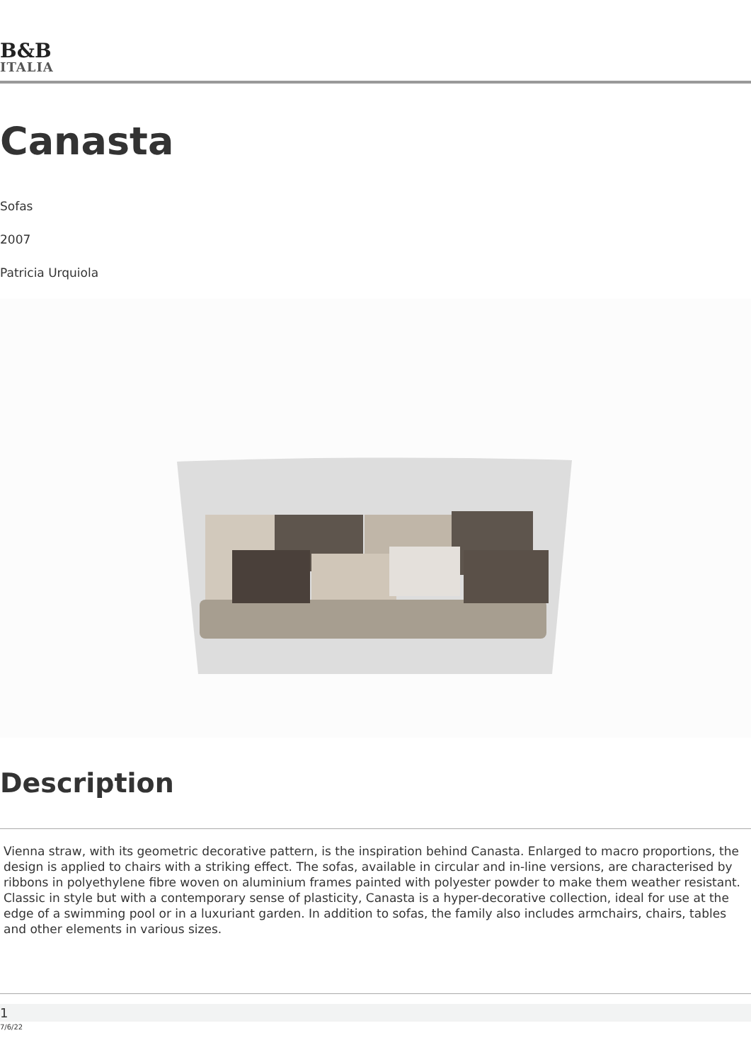B&B
ITALIA
Canasta
Sofas
2007
Patricia Urquiola
Description
Vienna straw, with its geometric decorative pattern, is the inspiration behind Canasta. Enlarged to macro proportions, the design is applied to chairs with a striking effect. The sofas, available in circular and in-line versions, are characterised by ribbons in polyethylene fibre woven on aluminium frames painted with polyester powder to make them weather resistant. Classic in style but with a contemporary sense of plasticity, Canasta is a hyper-decorative collection, ideal for use at the edge of a swimming pool or in a luxuriant garden. In addition to sofas, the family also includes armchairs, chairs, tables and other elements in various sizes.
1
7/6/22